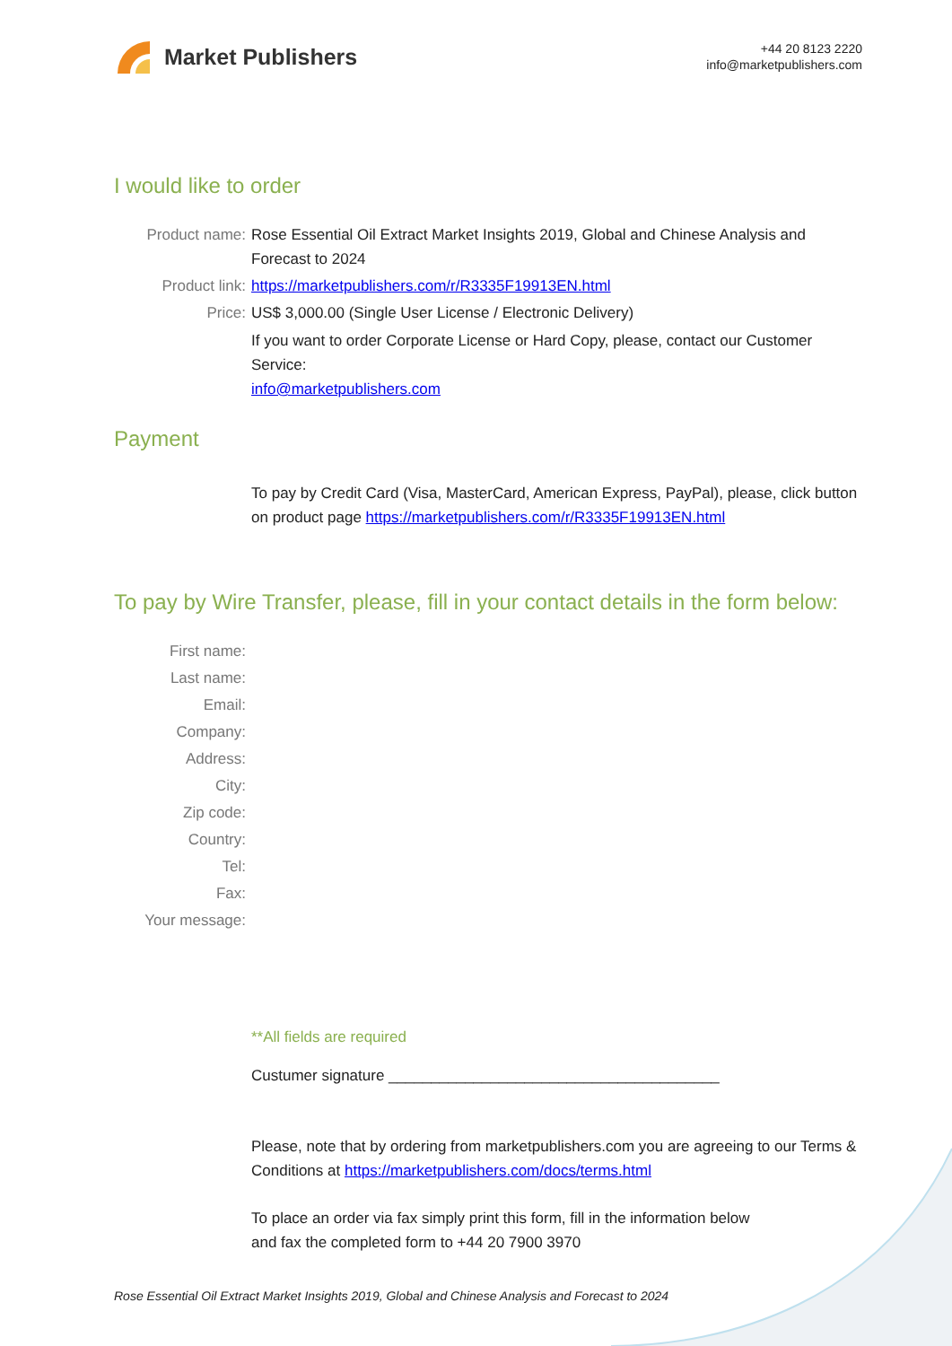Market Publishers
+44 20 8123 2220
info@marketpublishers.com
I would like to order
Product name: Rose Essential Oil Extract Market Insights 2019, Global and Chinese Analysis and Forecast to 2024
Product link: https://marketpublishers.com/r/R3335F19913EN.html
Price: US$ 3,000.00 (Single User License / Electronic Delivery)
If you want to order Corporate License or Hard Copy, please, contact our Customer Service:
info@marketpublishers.com
Payment
To pay by Credit Card (Visa, MasterCard, American Express, PayPal), please, click button on product page https://marketpublishers.com/r/R3335F19913EN.html
To pay by Wire Transfer, please, fill in your contact details in the form below:
First name:
Last name:
Email:
Company:
Address:
City:
Zip code:
Country:
Tel:
Fax:
Your message:
**All fields are required
Custumer signature _______________________________________
Please, note that by ordering from marketpublishers.com you are agreeing to our Terms & Conditions at https://marketpublishers.com/docs/terms.html
To place an order via fax simply print this form, fill in the information below
and fax the completed form to +44 20 7900 3970
Rose Essential Oil Extract Market Insights 2019, Global and Chinese Analysis and Forecast to 2024